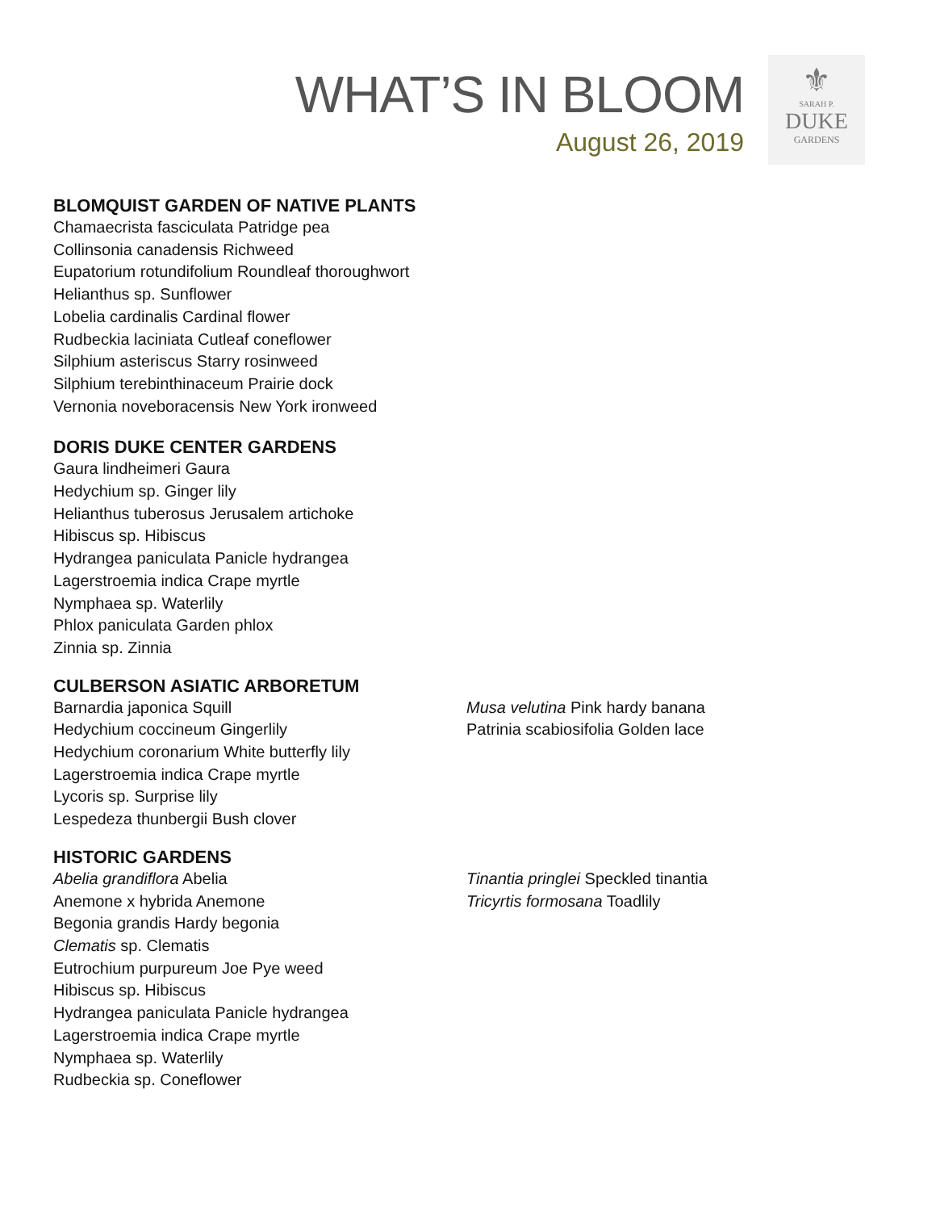WHAT’S IN BLOOM
August 26, 2019
⚜
SARAH P.
DUKE
GARDENS
BLOMQUIST GARDEN OF NATIVE PLANTS
Chamaecrista fasciculata Patridge pea
Collinsonia canadensis Richweed
Eupatorium rotundifolium Roundleaf thoroughwort
Helianthus sp. Sunflower
Lobelia cardinalis Cardinal flower
Rudbeckia laciniata Cutleaf coneflower
Silphium asteriscus Starry rosinweed
Silphium terebinthinaceum Prairie dock
Vernonia noveboracensis New York ironweed
DORIS DUKE CENTER GARDENS
Gaura lindheimeri Gaura
Hedychium sp. Ginger lily
Helianthus tuberosus Jerusalem artichoke
Hibiscus sp. Hibiscus
Hydrangea paniculata Panicle hydrangea
Lagerstroemia indica Crape myrtle
Nymphaea sp. Waterlily
Phlox paniculata Garden phlox
Zinnia sp. Zinnia
CULBERSON ASIATIC ARBORETUM
Barnardia japonica Squill
Hedychium coccineum Gingerlily
Hedychium coronarium White butterfly lily
Lagerstroemia indica Crape myrtle
Lycoris sp. Surprise lily
Lespedeza thunbergii Bush clover
Musa velutina Pink hardy banana
Patrinia scabiosifolia Golden lace
HISTORIC GARDENS
Abelia grandiflora Abelia
Anemone x hybrida Anemone
Begonia grandis Hardy begonia
Clematis sp. Clematis
Eutrochium purpureum Joe Pye weed
Hibiscus sp. Hibiscus
Hydrangea paniculata Panicle hydrangea
Lagerstroemia indica Crape myrtle
Nymphaea sp. Waterlily
Rudbeckia sp. Coneflower
Tinantia pringlei Speckled tinantia
Tricyrtis formosana Toadlily